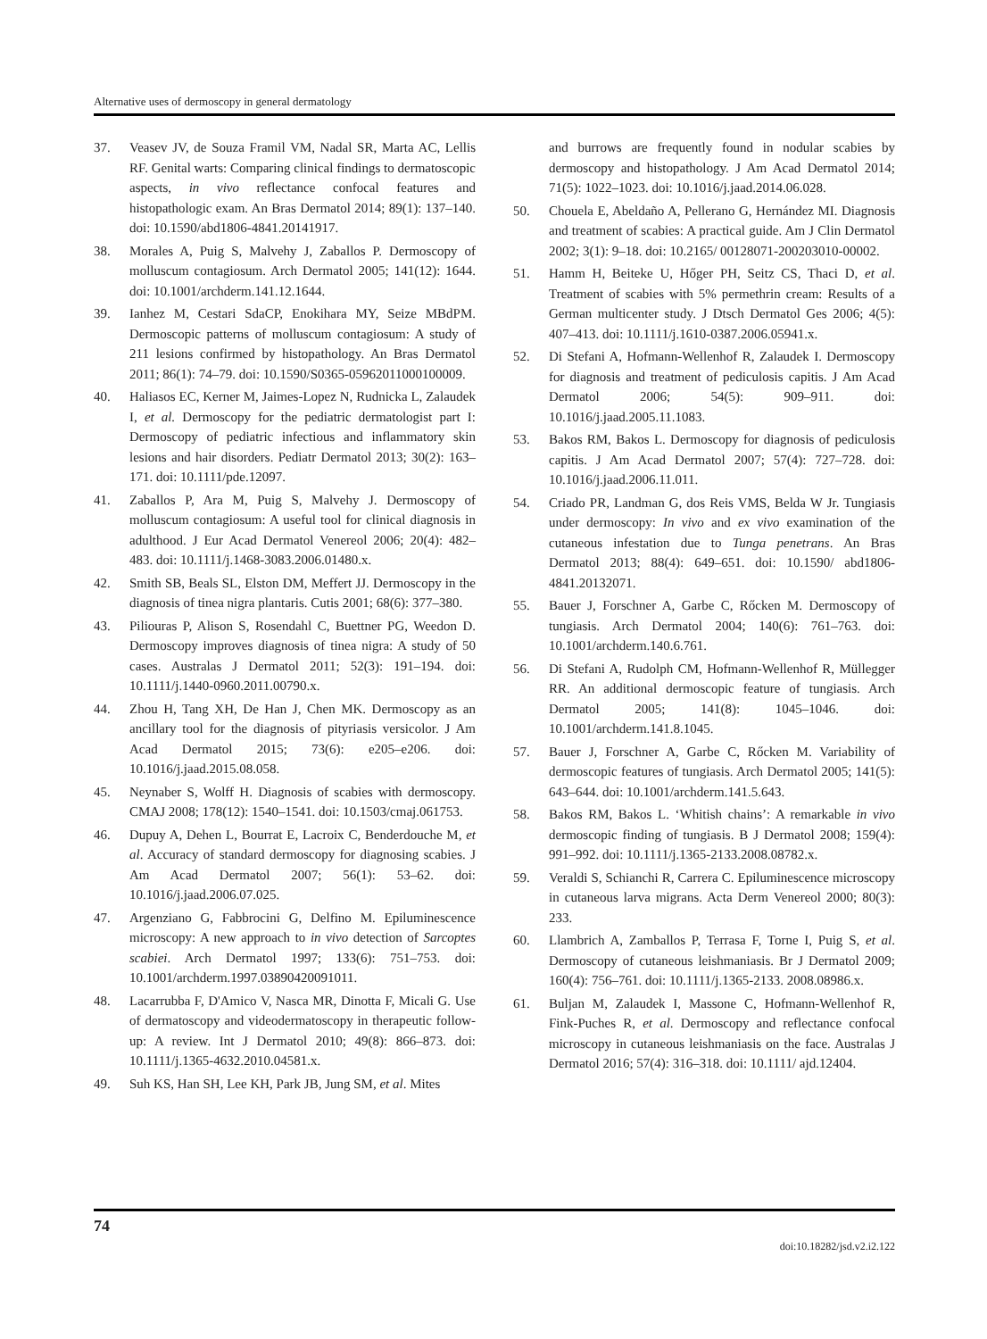Alternative uses of dermoscopy in general dermatology
37. Veasev JV, de Souza Framil VM, Nadal SR, Marta AC, Lellis RF. Genital warts: Comparing clinical findings to dermatoscopic aspects, in vivo reflectance confocal features and histopathologic exam. An Bras Dermatol 2014; 89(1): 137–140. doi: 10.1590/abd1806-4841.20141917.
38. Morales A, Puig S, Malvehy J, Zaballos P. Dermoscopy of molluscum contagiosum. Arch Dermatol 2005; 141(12): 1644. doi: 10.1001/archderm.141.12.1644.
39. Ianhez M, Cestari SdaCP, Enokihara MY, Seize MBdPM. Dermoscopic patterns of molluscum contagiosum: A study of 211 lesions confirmed by histopathology. An Bras Dermatol 2011; 86(1): 74–79. doi: 10.1590/S0365-05962011000100009.
40. Haliasos EC, Kerner M, Jaimes-Lopez N, Rudnicka L, Zalaudek I, et al. Dermoscopy for the pediatric dermatologist part I: Dermoscopy of pediatric infectious and inflammatory skin lesions and hair disorders. Pediatr Dermatol 2013; 30(2): 163–171. doi: 10.1111/pde.12097.
41. Zaballos P, Ara M, Puig S, Malvehy J. Dermoscopy of molluscum contagiosum: A useful tool for clinical diagnosis in adulthood. J Eur Acad Dermatol Venereol 2006; 20(4): 482–483. doi: 10.1111/j.1468-3083.2006.01480.x.
42. Smith SB, Beals SL, Elston DM, Meffert JJ. Dermoscopy in the diagnosis of tinea nigra plantaris. Cutis 2001; 68(6): 377–380.
43. Piliouras P, Alison S, Rosendahl C, Buettner PG, Weedon D. Dermoscopy improves diagnosis of tinea nigra: A study of 50 cases. Australas J Dermatol 2011; 52(3): 191–194. doi: 10.1111/j.1440-0960.2011.00790.x.
44. Zhou H, Tang XH, De Han J, Chen MK. Dermoscopy as an ancillary tool for the diagnosis of pityriasis versicolor. J Am Acad Dermatol 2015; 73(6): e205–e206. doi: 10.1016/j.jaad.2015.08.058.
45. Neynaber S, Wolff H. Diagnosis of scabies with dermoscopy. CMAJ 2008; 178(12): 1540–1541. doi: 10.1503/cmaj.061753.
46. Dupuy A, Dehen L, Bourrat E, Lacroix C, Benderdouche M, et al. Accuracy of standard dermoscopy for diagnosing scabies. J Am Acad Dermatol 2007; 56(1): 53–62. doi: 10.1016/j.jaad.2006.07.025.
47. Argenziano G, Fabbrocini G, Delfino M. Epiluminescence microscopy: A new approach to in vivo detection of Sarcoptes scabiei. Arch Dermatol 1997; 133(6): 751–753. doi: 10.1001/archderm.1997.03890420091011.
48. Lacarrubba F, D'Amico V, Nasca MR, Dinotta F, Micali G. Use of dermatoscopy and videodermatoscopy in therapeutic follow-up: A review. Int J Dermatol 2010; 49(8): 866–873. doi: 10.1111/j.1365-4632.2010.04581.x.
49. Suh KS, Han SH, Lee KH, Park JB, Jung SM, et al. Mites
and burrows are frequently found in nodular scabies by dermoscopy and histopathology. J Am Acad Dermatol 2014; 71(5): 1022–1023. doi: 10.1016/j.jaad.2014.06.028.
50. Chouela E, Abeldaño A, Pellerano G, Hernández MI. Diagnosis and treatment of scabies: A practical guide. Am J Clin Dermatol 2002; 3(1): 9–18. doi: 10.2165/ 00128071-200203010-00002.
51. Hamm H, Beiteke U, Hőger PH, Seitz CS, Thaci D, et al. Treatment of scabies with 5% permethrin cream: Results of a German multicenter study. J Dtsch Dermatol Ges 2006; 4(5): 407–413. doi: 10.1111/j.1610-0387.2006.05941.x.
52. Di Stefani A, Hofmann-Wellenhof R, Zalaudek I. Dermoscopy for diagnosis and treatment of pediculosis capitis. J Am Acad Dermatol 2006; 54(5): 909–911. doi: 10.1016/j.jaad.2005.11.1083.
53. Bakos RM, Bakos L. Dermoscopy for diagnosis of pediculosis capitis. J Am Acad Dermatol 2007; 57(4): 727–728. doi: 10.1016/j.jaad.2006.11.011.
54. Criado PR, Landman G, dos Reis VMS, Belda W Jr. Tungiasis under dermoscopy: In vivo and ex vivo examination of the cutaneous infestation due to Tunga penetrans. An Bras Dermatol 2013; 88(4): 649–651. doi: 10.1590/ abd1806-4841.20132071.
55. Bauer J, Forschner A, Garbe C, Rőcken M. Dermoscopy of tungiasis. Arch Dermatol 2004; 140(6): 761–763. doi: 10.1001/archderm.140.6.761.
56. Di Stefani A, Rudolph CM, Hofmann-Wellenhof R, Müllegger RR. An additional dermoscopic feature of tungiasis. Arch Dermatol 2005; 141(8): 1045–1046. doi: 10.1001/archderm.141.8.1045.
57. Bauer J, Forschner A, Garbe C, Rőcken M. Variability of dermoscopic features of tungiasis. Arch Dermatol 2005; 141(5): 643–644. doi: 10.1001/archderm.141.5.643.
58. Bakos RM, Bakos L. ‘Whitish chains’: A remarkable in vivo dermoscopic finding of tungiasis. B J Dermatol 2008; 159(4): 991–992. doi: 10.1111/j.1365-2133.2008.08782.x.
59. Veraldi S, Schianchi R, Carrera C. Epiluminescence microscopy in cutaneous larva migrans. Acta Derm Venereol 2000; 80(3): 233.
60. Llambrich A, Zamballos P, Terrasa F, Torne I, Puig S, et al. Dermoscopy of cutaneous leishmaniasis. Br J Dermatol 2009; 160(4): 756–761. doi: 10.1111/j.1365-2133. 2008.08986.x.
61. Buljan M, Zalaudek I, Massone C, Hofmann-Wellenhof R, Fink-Puches R, et al. Dermoscopy and reflectance confocal microscopy in cutaneous leishmaniasis on the face. Australas J Dermatol 2016; 57(4): 316–318. doi: 10.1111/ ajd.12404.
74
doi:10.18282/jsd.v2.i2.122